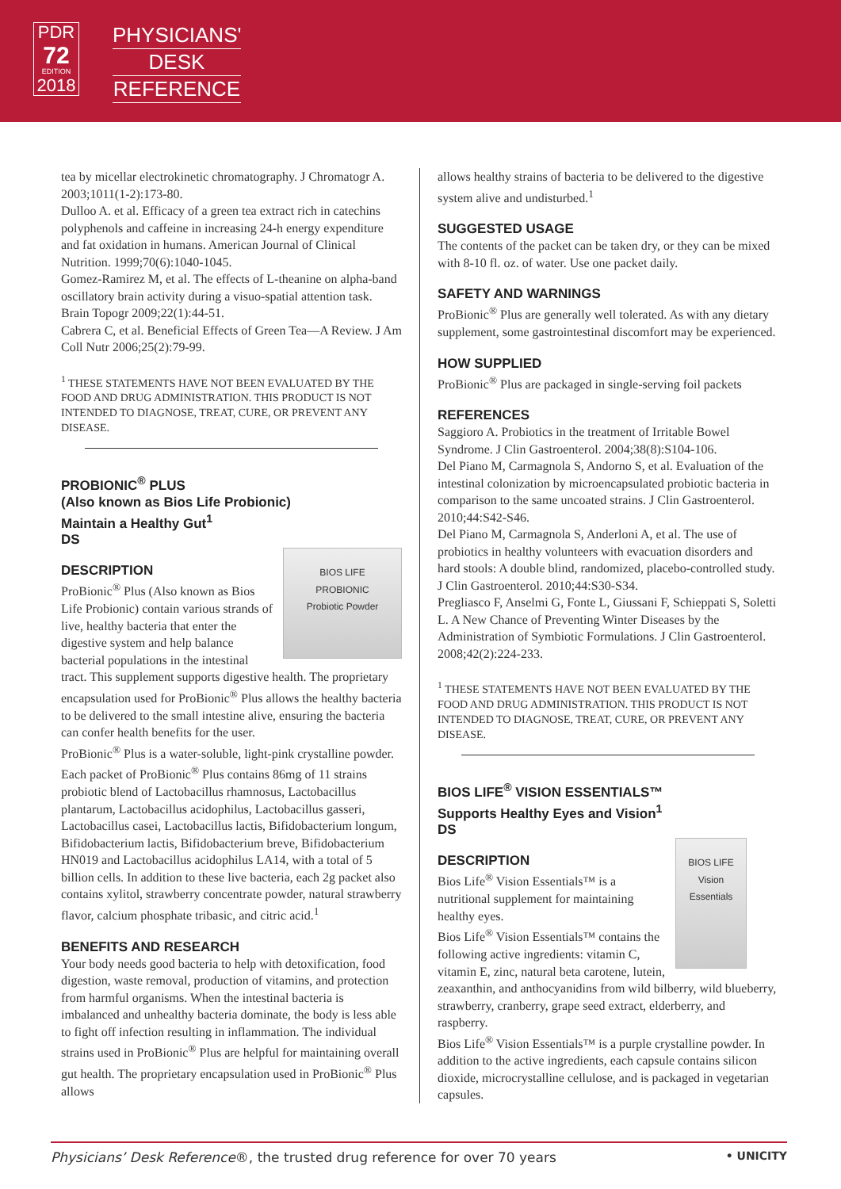PDR
72
EDITION
2018
PHYSICIANS'
DESK
REFERENCE
tea by micellar electrokinetic chromatography. J Chromatogr A. 2003;1011(1-2):173-80.
Dulloo A. et al. Efficacy of a green tea extract rich in catechins polyphenols and caffeine in increasing 24-h energy expenditure and fat oxidation in humans. American Journal of Clinical Nutrition. 1999;70(6):1040-1045.
Gomez-Ramirez M, et al. The effects of L-theanine on alpha-band oscillatory brain activity during a visuo-spatial attention task. Brain Topogr 2009;22(1):44-51.
Cabrera C, et al. Beneficial Effects of Green Tea—A Review. J Am Coll Nutr 2006;25(2):79-99.
<sup>1</sup> THESE STATEMENTS HAVE NOT BEEN EVALUATED BY THE FOOD AND DRUG ADMINISTRATION. THIS PRODUCT IS NOT INTENDED TO DIAGNOSE, TREAT, CURE, OR PREVENT ANY DISEASE.
PROBIONIC<sup>®</sup> PLUS
(Also known as Bios Life Probionic)
Maintain a Healthy Gut<sup>1</sup>
DS
BIOS LIFE
PROBIONIC
Probiotic Powder
DESCRIPTION
ProBionic<sup>®</sup> Plus (Also known as Bios Life Probionic) contain various strands of live, healthy bacteria that enter the digestive system and help balance bacterial populations in the intestinal tract. This supplement supports digestive health. The proprietary encapsulation used for ProBionic<sup>®</sup> Plus allows the healthy bacteria to be delivered to the small intestine alive, ensuring the bacteria can confer health benefits for the user.
ProBionic<sup>®</sup> Plus is a water-soluble, light-pink crystalline powder. Each packet of ProBionic<sup>®</sup> Plus contains 86mg of 11 strains probiotic blend of Lactobacillus rhamnosus, Lactobacillus plantarum, Lactobacillus acidophilus, Lactobacillus gasseri, Lactobacillus casei, Lactobacillus lactis, Bifidobacterium longum, Bifidobacterium lactis, Bifidobacterium breve, Bifidobacterium HN019 and Lactobacillus acidophilus LA14, with a total of 5 billion cells. In addition to these live bacteria, each 2g packet also contains xylitol, strawberry concentrate powder, natural strawberry flavor, calcium phosphate tribasic, and citric acid.<sup>1</sup>
BENEFITS AND RESEARCH
Your body needs good bacteria to help with detoxification, food digestion, waste removal, production of vitamins, and protection from harmful organisms. When the intestinal bacteria is imbalanced and unhealthy bacteria dominate, the body is less able to fight off infection resulting in inflammation. The individual strains used in ProBionic<sup>®</sup> Plus are helpful for maintaining overall gut health. The proprietary encapsulation used in ProBionic<sup>®</sup> Plus allows
allows healthy strains of bacteria to be delivered to the digestive system alive and undisturbed.<sup>1</sup>
SUGGESTED USAGE
The contents of the packet can be taken dry, or they can be mixed with 8-10 fl. oz. of water. Use one packet daily.
SAFETY AND WARNINGS
ProBionic<sup>®</sup> Plus are generally well tolerated. As with any dietary supplement, some gastrointestinal discomfort may be experienced.
HOW SUPPLIED
ProBionic<sup>®</sup> Plus are packaged in single-serving foil packets
REFERENCES
Saggioro A. Probiotics in the treatment of Irritable Bowel Syndrome. J Clin Gastroenterol. 2004;38(8):S104-106.
Del Piano M, Carmagnola S, Andorno S, et al. Evaluation of the intestinal colonization by microencapsulated probiotic bacteria in comparison to the same uncoated strains. J Clin Gastroenterol. 2010;44:S42-S46.
Del Piano M, Carmagnola S, Anderloni A, et al. The use of probiotics in healthy volunteers with evacuation disorders and hard stools: A double blind, randomized, placebo-controlled study. J Clin Gastroenterol. 2010;44:S30-S34.
Pregliasco F, Anselmi G, Fonte L, Giussani F, Schieppati S, Soletti L. A New Chance of Preventing Winter Diseases by the Administration of Symbiotic Formulations. J Clin Gastroenterol. 2008;42(2):224-233.
<sup>1</sup> THESE STATEMENTS HAVE NOT BEEN EVALUATED BY THE FOOD AND DRUG ADMINISTRATION. THIS PRODUCT IS NOT INTENDED TO DIAGNOSE, TREAT, CURE, OR PREVENT ANY DISEASE.
BIOS LIFE<sup>®</sup> VISION ESSENTIALS™
Supports Healthy Eyes and Vision<sup>1</sup>
DS
BIOS LIFE
Vision Essentials
DESCRIPTION
Bios Life<sup>®</sup> Vision Essentials™ is a nutritional supplement for maintaining healthy eyes.
Bios Life<sup>®</sup> Vision Essentials™ contains the following active ingredients: vitamin C, vitamin E, zinc, natural beta carotene, lutein, zeaxanthin, and anthocyanidins from wild bilberry, wild blueberry, strawberry, cranberry, grape seed extract, elderberry, and raspberry.
Bios Life<sup>®</sup> Vision Essentials™ is a purple crystalline powder. In addition to the active ingredients, each capsule contains silicon dioxide, microcrystalline cellulose, and is packaged in vegetarian capsules.
Physicians’ Desk Reference®, the trusted drug reference for over 70 years • UNICITY